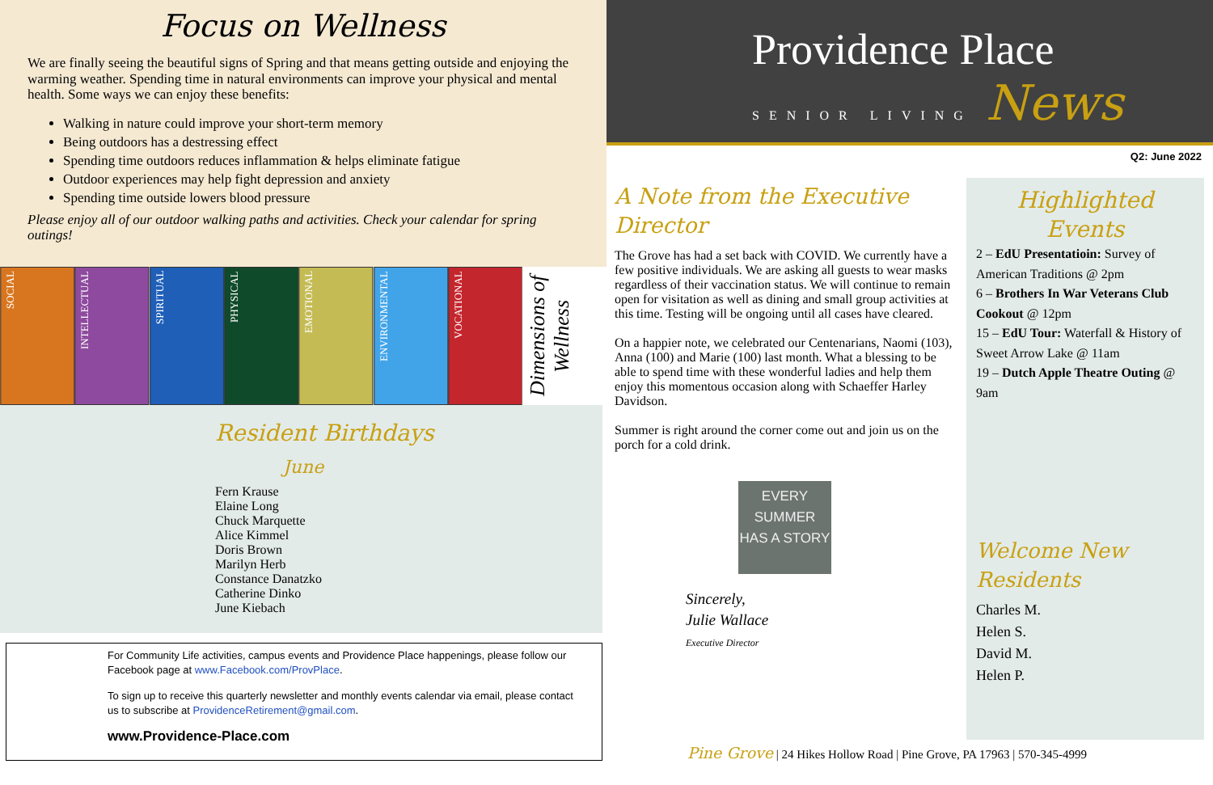Focus on Wellness
We are finally seeing the beautiful signs of Spring and that means getting outside and enjoying the warming weather. Spending time in natural environments can improve your physical and mental health. Some ways we can enjoy these benefits:
Walking in nature could improve your short-term memory
Being outdoors has a destressing effect
Spending time outdoors reduces inflammation & helps eliminate fatigue
Outdoor experiences may help fight depression and anxiety
Spending time outside lowers blood pressure
Please enjoy all of our outdoor walking paths and activities. Check your calendar for spring outings!
SOCIAL
INTELLECTUAL
SPIRITUAL
PHYSICAL
EMOTIONAL
ENVIRONMENTAL
VOCATIONAL
Dimensions of Wellness
Resident Birthdays
June
Fern Krause
Elaine Long
Chuck Marquette
Alice Kimmel
Doris Brown
Marilyn Herb
Constance Danatzko
Catherine Dinko
June Kiebach
For Community Life activities, campus events and Providence Place happenings, please follow our Facebook page at www.Facebook.com/ProvPlace.
To sign up to receive this quarterly newsletter and monthly events calendar via email, please contact us to subscribe at ProvidenceRetirement@gmail.com.
www.Providence-Place.com
Providence Place
SENIOR LIVING News
Q2: June 2022
A Note from the Executive Director
The Grove has had a set back with COVID. We currently have a few positive individuals. We are asking all guests to wear masks regardless of their vaccination status. We will continue to remain open for visitation as well as dining and small group activities at this time. Testing will be ongoing until all cases have cleared.
On a happier note, we celebrated our Centenarians, Naomi (103), Anna (100) and Marie (100) last month. What a blessing to be able to spend time with these wonderful ladies and help them enjoy this momentous occasion along with Schaeffer Harley Davidson.
Summer is right around the corner come out and join us on the porch for a cold drink.
EVERY SUMMER HAS A STORY
Sincerely,
Julie Wallace
Executive Director
Highlighted Events
2 – EdU Presentatioin: Survey of American Traditions @ 2pm
6 – Brothers In War Veterans Club Cookout @ 12pm
15 – EdU Tour: Waterfall & History of Sweet Arrow Lake @ 11am
19 – Dutch Apple Theatre Outing @ 9am
Welcome New Residents
Charles M.
Helen S.
David M.
Helen P.
Pine Grove | 24 Hikes Hollow Road | Pine Grove, PA 17963 | 570-345-4999